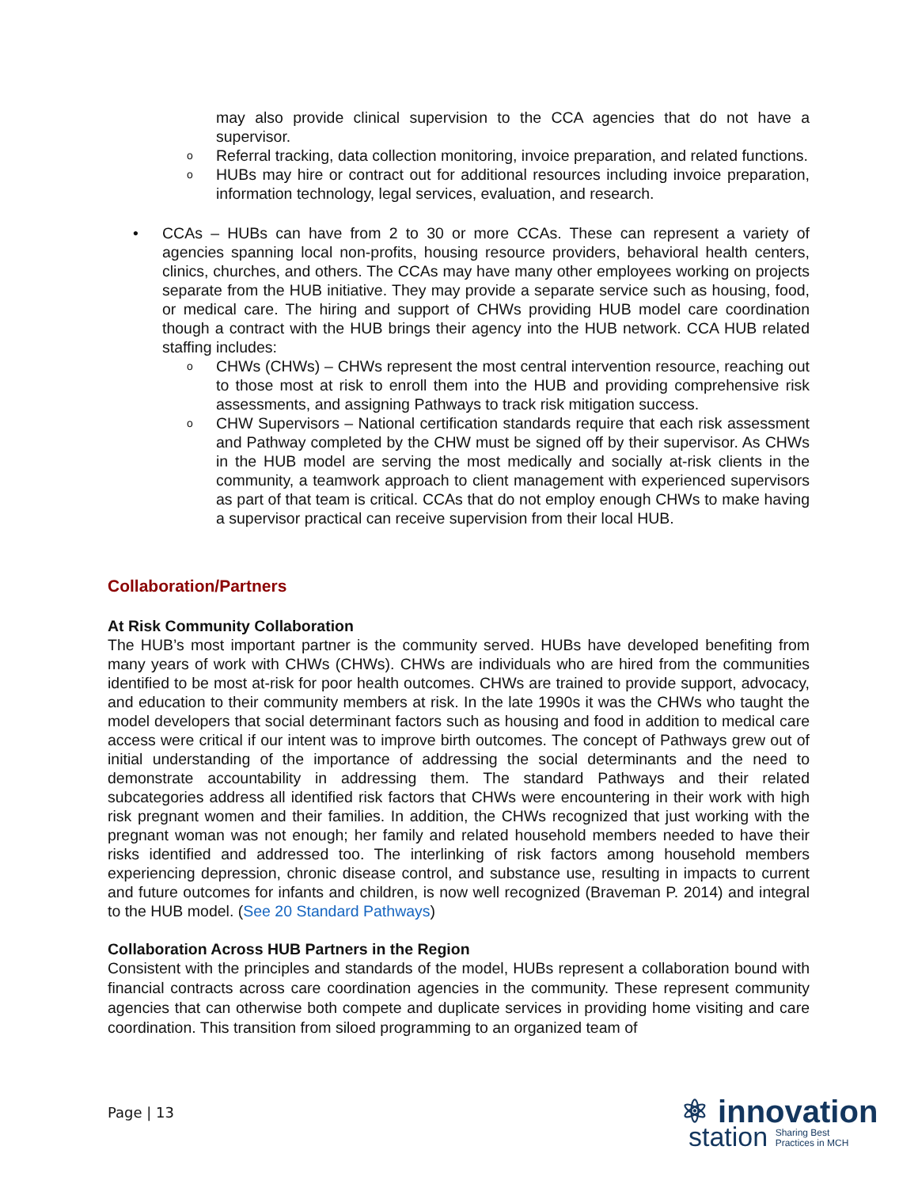may also provide clinical supervision to the CCA agencies that do not have a supervisor.
o Referral tracking, data collection monitoring, invoice preparation, and related functions.
o HUBs may hire or contract out for additional resources including invoice preparation, information technology, legal services, evaluation, and research.
• CCAs – HUBs can have from 2 to 30 or more CCAs. These can represent a variety of agencies spanning local non-profits, housing resource providers, behavioral health centers, clinics, churches, and others. The CCAs may have many other employees working on projects separate from the HUB initiative. They may provide a separate service such as housing, food, or medical care. The hiring and support of CHWs providing HUB model care coordination though a contract with the HUB brings their agency into the HUB network. CCA HUB related staffing includes:
o CHWs (CHWs) – CHWs represent the most central intervention resource, reaching out to those most at risk to enroll them into the HUB and providing comprehensive risk assessments, and assigning Pathways to track risk mitigation success.
o CHW Supervisors – National certification standards require that each risk assessment and Pathway completed by the CHW must be signed off by their supervisor. As CHWs in the HUB model are serving the most medically and socially at-risk clients in the community, a teamwork approach to client management with experienced supervisors as part of that team is critical. CCAs that do not employ enough CHWs to make having a supervisor practical can receive supervision from their local HUB.
Collaboration/Partners
At Risk Community Collaboration
The HUB’s most important partner is the community served. HUBs have developed benefiting from many years of work with CHWs (CHWs). CHWs are individuals who are hired from the communities identified to be most at-risk for poor health outcomes. CHWs are trained to provide support, advocacy, and education to their community members at risk. In the late 1990s it was the CHWs who taught the model developers that social determinant factors such as housing and food in addition to medical care access were critical if our intent was to improve birth outcomes. The concept of Pathways grew out of initial understanding of the importance of addressing the social determinants and the need to demonstrate accountability in addressing them. The standard Pathways and their related subcategories address all identified risk factors that CHWs were encountering in their work with high risk pregnant women and their families. In addition, the CHWs recognized that just working with the pregnant woman was not enough; her family and related household members needed to have their risks identified and addressed too. The interlinking of risk factors among household members experiencing depression, chronic disease control, and substance use, resulting in impacts to current and future outcomes for infants and children, is now well recognized (Braveman P. 2014) and integral to the HUB model. (See 20 Standard Pathways)
Collaboration Across HUB Partners in the Region
Consistent with the principles and standards of the model, HUBs represent a collaboration bound with financial contracts across care coordination agencies in the community. These represent community agencies that can otherwise both compete and duplicate services in providing home visiting and care coordination. This transition from siloed programming to an organized team of
Page | 13
⚛ innovation
station Sharing Best
Practices in MCH